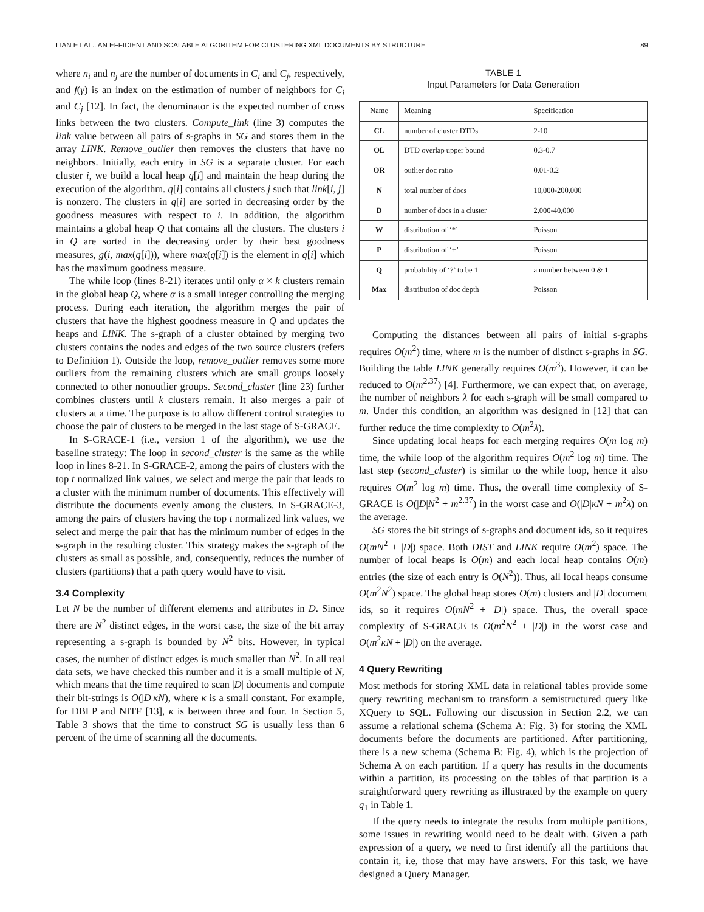LIAN ET AL.: AN EFFICIENT AND SCALABLE ALGORITHM FOR CLUSTERING XML DOCUMENTS BY STRUCTURE 89
where n<sub>i</sub> and n<sub>j</sub> are the number of documents in C<sub>i</sub> and C<sub>j</sub>, respectively, and f(γ) is an index on the estimation of number of neighbors for C<sub>i</sub> and C<sub>j</sub> [12]. In fact, the denominator is the expected number of cross links between the two clusters. Compute_link (line 3) computes the link value between all pairs of s-graphs in SG and stores them in the array LINK. Remove_outlier then removes the clusters that have no neighbors. Initially, each entry in SG is a separate cluster. For each cluster i, we build a local heap q[i] and maintain the heap during the execution of the algorithm. q[i] contains all clusters j such that link[i, j] is nonzero. The clusters in q[i] are sorted in decreasing order by the goodness measures with respect to i. In addition, the algorithm maintains a global heap Q that contains all the clusters. The clusters i in Q are sorted in the decreasing order by their best goodness measures, g(i, max(q[i])), where max(q[i]) is the element in q[i] which has the maximum goodness measure.
The while loop (lines 8-21) iterates until only α × k clusters remain in the global heap Q, where α is a small integer controlling the merging process. During each iteration, the algorithm merges the pair of clusters that have the highest goodness measure in Q and updates the heaps and LINK. The s-graph of a cluster obtained by merging two clusters contains the nodes and edges of the two source clusters (refers to Definition 1). Outside the loop, remove_outlier removes some more outliers from the remaining clusters which are small groups loosely connected to other nonoutlier groups. Second_cluster (line 23) further combines clusters until k clusters remain. It also merges a pair of clusters at a time. The purpose is to allow different control strategies to choose the pair of clusters to be merged in the last stage of S-GRACE.
In S-GRACE-1 (i.e., version 1 of the algorithm), we use the baseline strategy: The loop in second_cluster is the same as the while loop in lines 8-21. In S-GRACE-2, among the pairs of clusters with the top t normalized link values, we select and merge the pair that leads to a cluster with the minimum number of documents. This effectively will distribute the documents evenly among the clusters. In S-GRACE-3, among the pairs of clusters having the top t normalized link values, we select and merge the pair that has the minimum number of edges in the s-graph in the resulting cluster. This strategy makes the s-graph of the clusters as small as possible, and, consequently, reduces the number of clusters (partitions) that a path query would have to visit.
3.4 Complexity
Let N be the number of different elements and attributes in D. Since there are N<sup>2</sup> distinct edges, in the worst case, the size of the bit array representing a s-graph is bounded by N<sup>2</sup> bits. However, in typical cases, the number of distinct edges is much smaller than N<sup>2</sup>. In all real data sets, we have checked this number and it is a small multiple of N, which means that the time required to scan |D| documents and compute their bit-strings is O(|D|κN), where κ is a small constant. For example, for DBLP and NITF [13], κ is between three and four. In Section 5, Table 3 shows that the time to construct SG is usually less than 6 percent of the time of scanning all the documents.
TABLE 1
Input Parameters for Data Generation
| Name | Meaning | Specification |
| --- | --- | --- |
| CL | number of cluster DTDs | 2-10 |
| OL | DTD overlap upper bound | 0.3-0.7 |
| OR | outlier doc ratio | 0.01-0.2 |
| N | total number of docs | 10,000-200,000 |
| D | number of docs in a cluster | 2,000-40,000 |
| W | distribution of ‘*’ | Poisson |
| P | distribution of ‘+’ | Poisson |
| Q | probability of ‘?’ to be 1 | a number between 0 & 1 |
| Max | distribution of doc depth | Poisson |
Computing the distances between all pairs of initial s-graphs requires O(m<sup>2</sup>) time, where m is the number of distinct s-graphs in SG. Building the table LINK generally requires O(m<sup>3</sup>). However, it can be reduced to O(m<sup>2.37</sup>) [4]. Furthermore, we can expect that, on average, the number of neighbors λ for each s-graph will be small compared to m. Under this condition, an algorithm was designed in [12] that can further reduce the time complexity to O(m<sup>2</sup>λ).
Since updating local heaps for each merging requires O(m log m) time, the while loop of the algorithm requires O(m<sup>2</sup> log m) time. The last step (second_cluster) is similar to the while loop, hence it also requires O(m<sup>2</sup> log m) time. Thus, the overall time complexity of S-GRACE is O(|D|N<sup>2</sup> + m<sup>2.37</sup>) in the worst case and O(|D|κN + m<sup>2</sup>λ) on the average.
SG stores the bit strings of s-graphs and document ids, so it requires O(mN<sup>2</sup> + |D|) space. Both DIST and LINK require O(m<sup>2</sup>) space. The number of local heaps is O(m) and each local heap contains O(m) entries (the size of each entry is O(N<sup>2</sup>)). Thus, all local heaps consume O(m<sup>2</sup>N<sup>2</sup>) space. The global heap stores O(m) clusters and |D| document ids, so it requires O(mN<sup>2</sup> + |D|) space. Thus, the overall space complexity of S-GRACE is O(m<sup>2</sup>N<sup>2</sup> + |D|) in the worst case and O(m<sup>2</sup>κN + |D|) on the average.
4 Query Rewriting
Most methods for storing XML data in relational tables provide some query rewriting mechanism to transform a semistructured query like XQuery to SQL. Following our discussion in Section 2.2, we can assume a relational schema (Schema A: Fig. 3) for storing the XML documents before the documents are partitioned. After partitioning, there is a new schema (Schema B: Fig. 4), which is the projection of Schema A on each partition. If a query has results in the documents within a partition, its processing on the tables of that partition is a straightforward query rewriting as illustrated by the example on query q<sub>1</sub> in Table 1.
If the query needs to integrate the results from multiple partitions, some issues in rewriting would need to be dealt with. Given a path expression of a query, we need to first identify all the partitions that contain it, i.e, those that may have answers. For this task, we have designed a Query Manager.